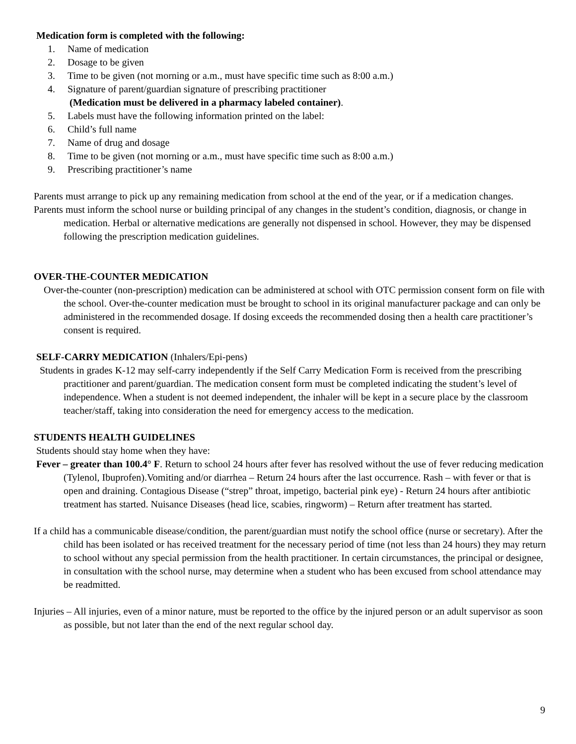Medication form is completed with the following:
1. Name of medication
2. Dosage to be given
3. Time to be given (not morning or a.m., must have specific time such as 8:00 a.m.)
4. Signature of parent/guardian signature of prescribing practitioner
(Medication must be delivered in a pharmacy labeled container).
5. Labels must have the following information printed on the label:
6. Child’s full name
7. Name of drug and dosage
8. Time to be given (not morning or a.m., must have specific time such as 8:00 a.m.)
9. Prescribing practitioner’s name
Parents must arrange to pick up any remaining medication from school at the end of the year, or if a medication changes.
Parents must inform the school nurse or building principal of any changes in the student’s condition, diagnosis, or change in medication. Herbal or alternative medications are generally not dispensed in school. However, they may be dispensed following the prescription medication guidelines.
OVER-THE-COUNTER MEDICATION
Over-the-counter (non-prescription) medication can be administered at school with OTC permission consent form on file with the school. Over-the-counter medication must be brought to school in its original manufacturer package and can only be administered in the recommended dosage. If dosing exceeds the recommended dosing then a health care practitioner’s consent is required.
SELF-CARRY MEDICATION (Inhalers/Epi-pens)
Students in grades K-12 may self-carry independently if the Self Carry Medication Form is received from the prescribing practitioner and parent/guardian. The medication consent form must be completed indicating the student’s level of independence. When a student is not deemed independent, the inhaler will be kept in a secure place by the classroom teacher/staff, taking into consideration the need for emergency access to the medication.
STUDENTS HEALTH GUIDELINES
Students should stay home when they have:
Fever – greater than 100.4° F. Return to school 24 hours after fever has resolved without the use of fever reducing medication (Tylenol, Ibuprofen).Vomiting and/or diarrhea – Return 24 hours after the last occurrence. Rash – with fever or that is open and draining. Contagious Disease (“strep” throat, impetigo, bacterial pink eye) - Return 24 hours after antibiotic treatment has started. Nuisance Diseases (head lice, scabies, ringworm) – Return after treatment has started.
If a child has a communicable disease/condition, the parent/guardian must notify the school office (nurse or secretary). After the child has been isolated or has received treatment for the necessary period of time (not less than 24 hours) they may return to school without any special permission from the health practitioner. In certain circumstances, the principal or designee, in consultation with the school nurse, may determine when a student who has been excused from school attendance may be readmitted.
Injuries – All injuries, even of a minor nature, must be reported to the office by the injured person or an adult supervisor as soon as possible, but not later than the end of the next regular school day.
9